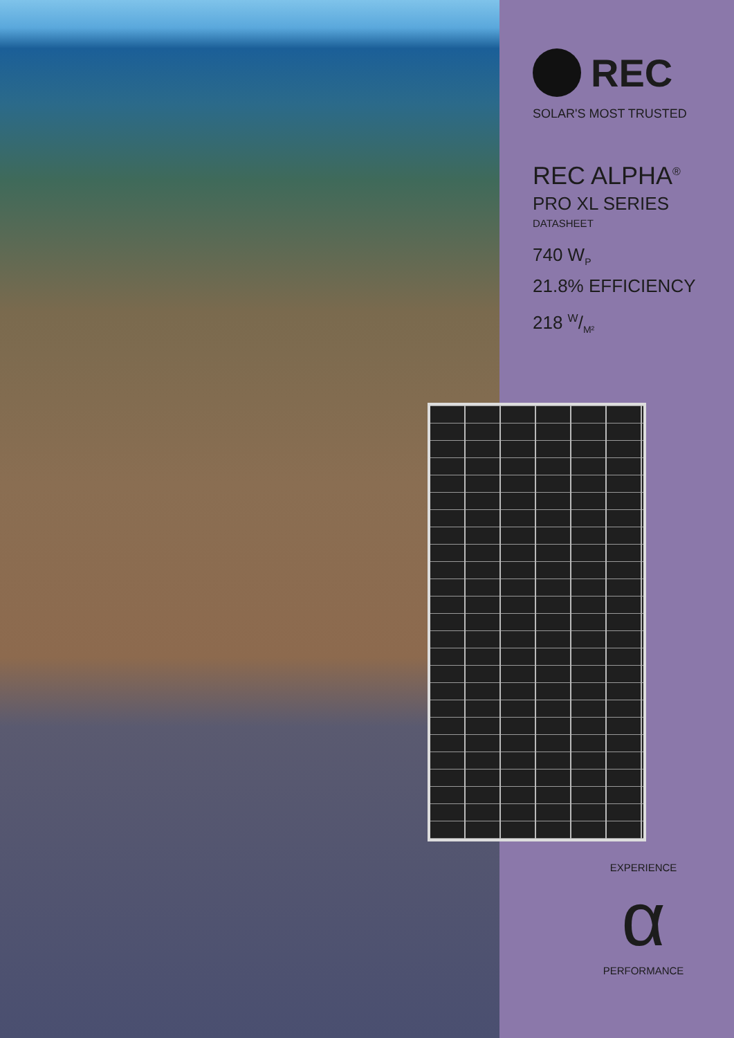REC
SOLAR'S MOST TRUSTED
REC ALPHA<sup>®</sup>
PRO XL SERIES
DATASHEET
740 W<sub>P</sub>
21.8% EFFICIENCY
218 W/M²
EXPERIENCE
α
PERFORMANCE